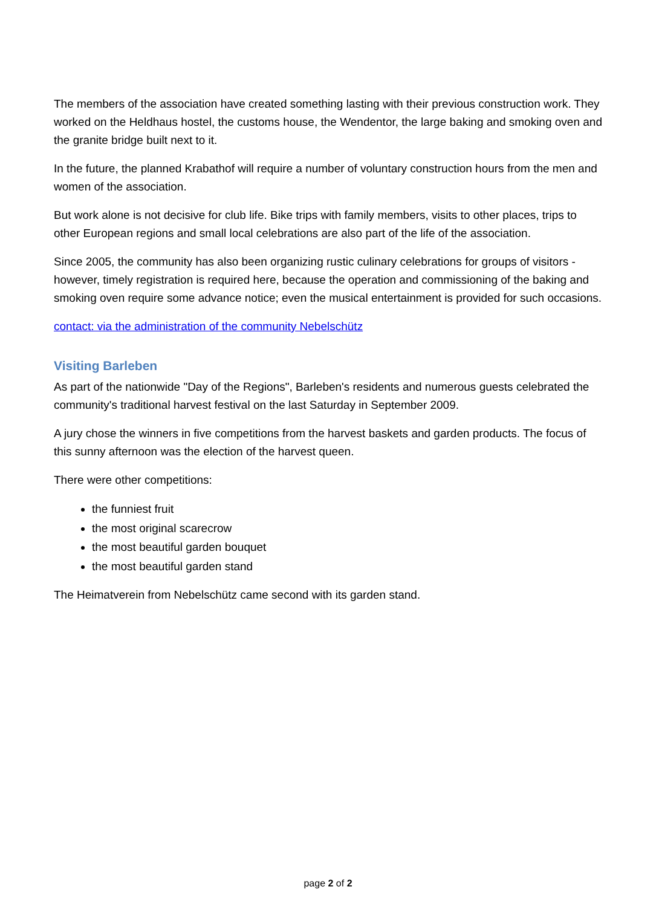The members of the association have created something lasting with their previous construction work. They worked on the Heldhaus hostel, the customs house, the Wendentor, the large baking and smoking oven and the granite bridge built next to it.
In the future, the planned Krabathof will require a number of voluntary construction hours from the men and women of the association.
But work alone is not decisive for club life. Bike trips with family members, visits to other places, trips to other European regions and small local celebrations are also part of the life of the association.
Since 2005, the community has also been organizing rustic culinary celebrations for groups of visitors - however, timely registration is required here, because the operation and commissioning of the baking and smoking oven require some advance notice; even the musical entertainment is provided for such occasions.
contact: via the administration of the community Nebelschütz
Visiting Barleben
As part of the nationwide "Day of the Regions", Barleben's residents and numerous guests celebrated the community's traditional harvest festival on the last Saturday in September 2009.
A jury chose the winners in five competitions from the harvest baskets and garden products. The focus of this sunny afternoon was the election of the harvest queen.
There were other competitions:
the funniest fruit
the most original scarecrow
the most beautiful garden bouquet
the most beautiful garden stand
The Heimatverein from Nebelschütz came second with its garden stand.
page 2 of 2